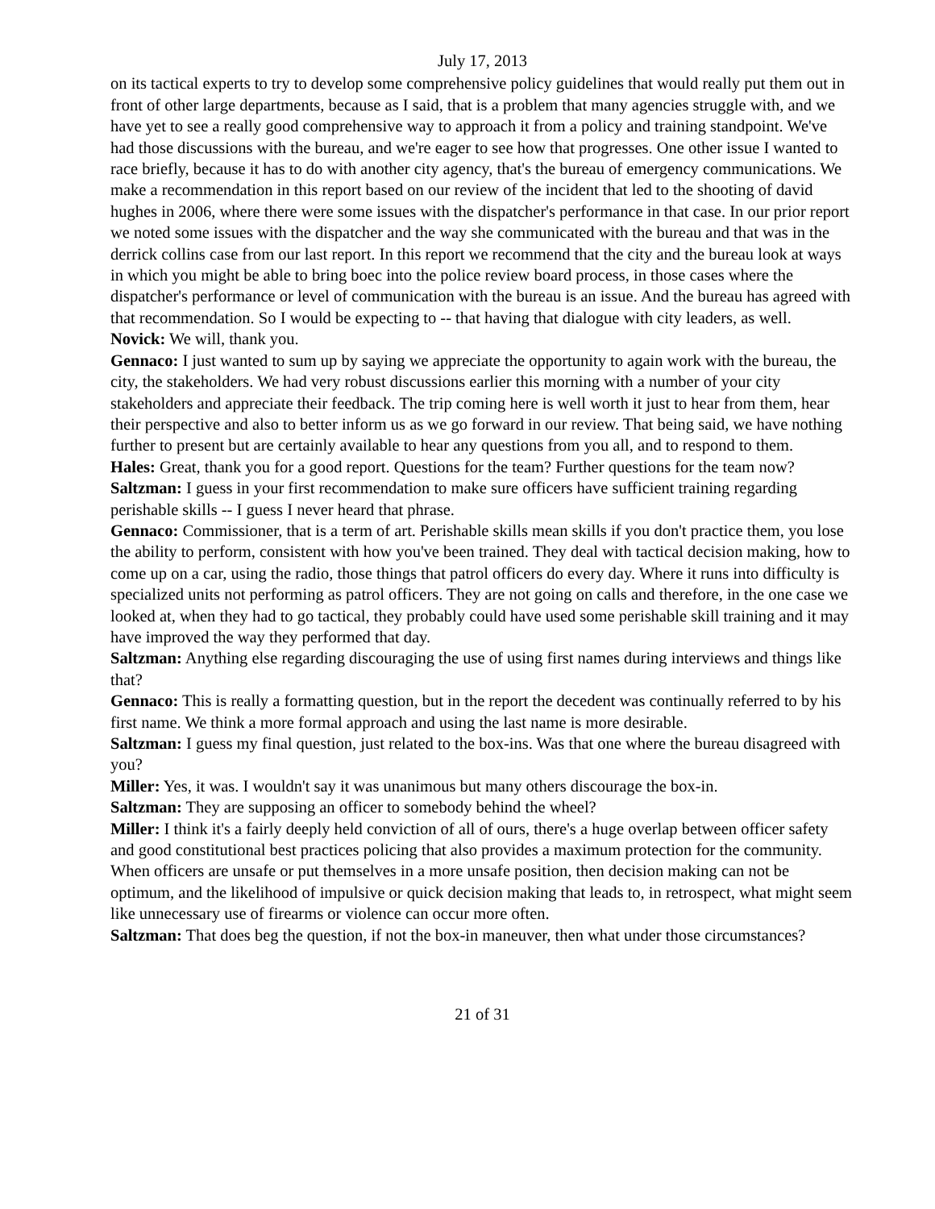July 17, 2013
on its tactical experts to try to develop some comprehensive policy guidelines that would really put them out in front of other large departments, because as I said, that is a problem that many agencies struggle with, and we have yet to see a really good comprehensive way to approach it from a policy and training standpoint. We've had those discussions with the bureau, and we're eager to see how that progresses. One other issue I wanted to race briefly, because it has to do with another city agency, that's the bureau of emergency communications. We make a recommendation in this report based on our review of the incident that led to the shooting of david hughes in 2006, where there were some issues with the dispatcher's performance in that case. In our prior report we noted some issues with the dispatcher and the way she communicated with the bureau and that was in the derrick collins case from our last report. In this report we recommend that the city and the bureau look at ways in which you might be able to bring boec into the police review board process, in those cases where the dispatcher's performance or level of communication with the bureau is an issue. And the bureau has agreed with that recommendation. So I would be expecting to -- that having that dialogue with city leaders, as well.
Novick: We will, thank you.
Gennaco: I just wanted to sum up by saying we appreciate the opportunity to again work with the bureau, the city, the stakeholders. We had very robust discussions earlier this morning with a number of your city stakeholders and appreciate their feedback. The trip coming here is well worth it just to hear from them, hear their perspective and also to better inform us as we go forward in our review. That being said, we have nothing further to present but are certainly available to hear any questions from you all, and to respond to them.
Hales: Great, thank you for a good report. Questions for the team? Further questions for the team now?
Saltzman: I guess in your first recommendation to make sure officers have sufficient training regarding perishable skills -- I guess I never heard that phrase.
Gennaco: Commissioner, that is a term of art. Perishable skills mean skills if you don't practice them, you lose the ability to perform, consistent with how you've been trained. They deal with tactical decision making, how to come up on a car, using the radio, those things that patrol officers do every day. Where it runs into difficulty is specialized units not performing as patrol officers. They are not going on calls and therefore, in the one case we looked at, when they had to go tactical, they probably could have used some perishable skill training and it may have improved the way they performed that day.
Saltzman: Anything else regarding discouraging the use of using first names during interviews and things like that?
Gennaco: This is really a formatting question, but in the report the decedent was continually referred to by his first name. We think a more formal approach and using the last name is more desirable.
Saltzman: I guess my final question, just related to the box-ins. Was that one where the bureau disagreed with you?
Miller: Yes, it was. I wouldn't say it was unanimous but many others discourage the box-in.
Saltzman: They are supposing an officer to somebody behind the wheel?
Miller: I think it's a fairly deeply held conviction of all of ours, there's a huge overlap between officer safety and good constitutional best practices policing that also provides a maximum protection for the community. When officers are unsafe or put themselves in a more unsafe position, then decision making can not be optimum, and the likelihood of impulsive or quick decision making that leads to, in retrospect, what might seem like unnecessary use of firearms or violence can occur more often.
Saltzman: That does beg the question, if not the box-in maneuver, then what under those circumstances?
21 of 31